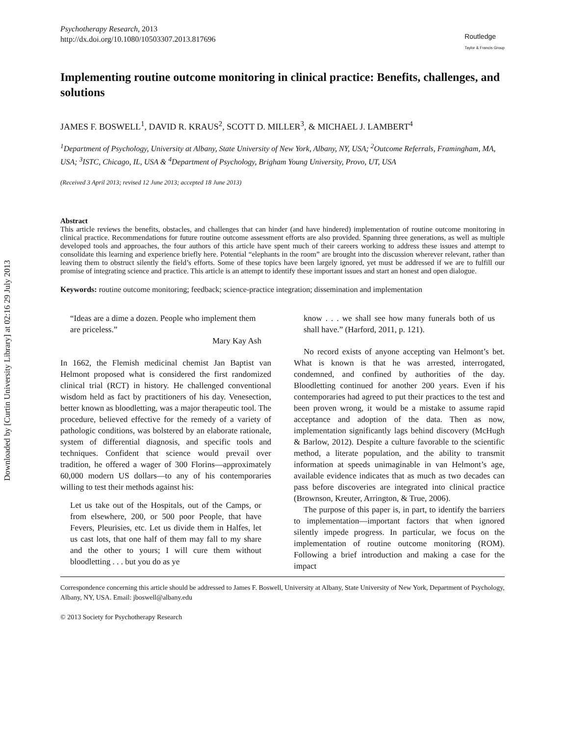Downloaded by [Curtin University Library] at 02:16 29 July 2013
Psychotherapy Research, 2013
http://dx.doi.org/10.1080/10503307.2013.817696
Routledge
Taylor & Francis Group
Implementing routine outcome monitoring in clinical practice: Benefits, challenges, and solutions
JAMES F. BOSWELL<sup>1</sup>, DAVID R. KRAUS<sup>2</sup>, SCOTT D. MILLER<sup>3</sup>, & MICHAEL J. LAMBERT<sup>4</sup>
<sup>1</sup> Department of Psychology, University at Albany, State University of New York, Albany, NY, USA; <sup>2</sup>Outcome Referrals, Framingham, MA, USA; <sup>3</sup>ISTC, Chicago, IL, USA & <sup>4</sup>Department of Psychology, Brigham Young University, Provo, UT, USA
(Received 3 April 2013; revised 12 June 2013; accepted 18 June 2013)
Abstract
This article reviews the benefits, obstacles, and challenges that can hinder (and have hindered) implementation of routine outcome monitoring in clinical practice. Recommendations for future routine outcome assessment efforts are also provided. Spanning three generations, as well as multiple developed tools and approaches, the four authors of this article have spent much of their careers working to address these issues and attempt to consolidate this learning and experience briefly here. Potential “elephants in the room” are brought into the discussion wherever relevant, rather than leaving them to obstruct silently the field’s efforts. Some of these topics have been largely ignored, yet must be addressed if we are to fulfill our promise of integrating science and practice. This article is an attempt to identify these important issues and start an honest and open dialogue.
Keywords: routine outcome monitoring; feedback; science-practice integration; dissemination and implementation
“Ideas are a dime a dozen. People who implement them are priceless.”
Mary Kay Ash
In 1662, the Flemish medicinal chemist Jan Baptist van Helmont proposed what is considered the first randomized clinical trial (RCT) in history. He challenged conventional wisdom held as fact by practitioners of his day. Venesection, better known as bloodletting, was a major therapeutic tool. The procedure, believed effective for the remedy of a variety of pathologic conditions, was bolstered by an elaborate rationale, system of differential diagnosis, and specific tools and techniques. Confident that science would prevail over tradition, he offered a wager of 300 Florins—approximately 60,000 modern US dollars—to any of his contemporaries willing to test their methods against his:
Let us take out of the Hospitals, out of the Camps, or from elsewhere, 200, or 500 poor People, that have Fevers, Pleurisies, etc. Let us divide them in Halfes, let us cast lots, that one half of them may fall to my share and the other to yours; I will cure them without bloodletting . . . but you do as ye
know . . . we shall see how many funerals both of us shall have.” (Harford, 2011, p. 121).
No record exists of anyone accepting van Helmont’s bet. What is known is that he was arrested, interrogated, condemned, and confined by authorities of the day. Bloodletting continued for another 200 years. Even if his contemporaries had agreed to put their practices to the test and been proven wrong, it would be a mistake to assume rapid acceptance and adoption of the data. Then as now, implementation significantly lags behind discovery (McHugh & Barlow, 2012). Despite a culture favorable to the scientific method, a literate population, and the ability to transmit information at speeds unimaginable in van Helmont’s age, available evidence indicates that as much as two decades can pass before discoveries are integrated into clinical practice (Brownson, Kreuter, Arrington, & True, 2006).
The purpose of this paper is, in part, to identify the barriers to implementation—important factors that when ignored silently impede progress. In particular, we focus on the implementation of routine outcome monitoring (ROM). Following a brief introduction and making a case for the impact
Correspondence concerning this article should be addressed to James F. Boswell, University at Albany, State University of New York, Department of Psychology, Albany, NY, USA. Email: jboswell@albany.edu
© 2013 Society for Psychotherapy Research